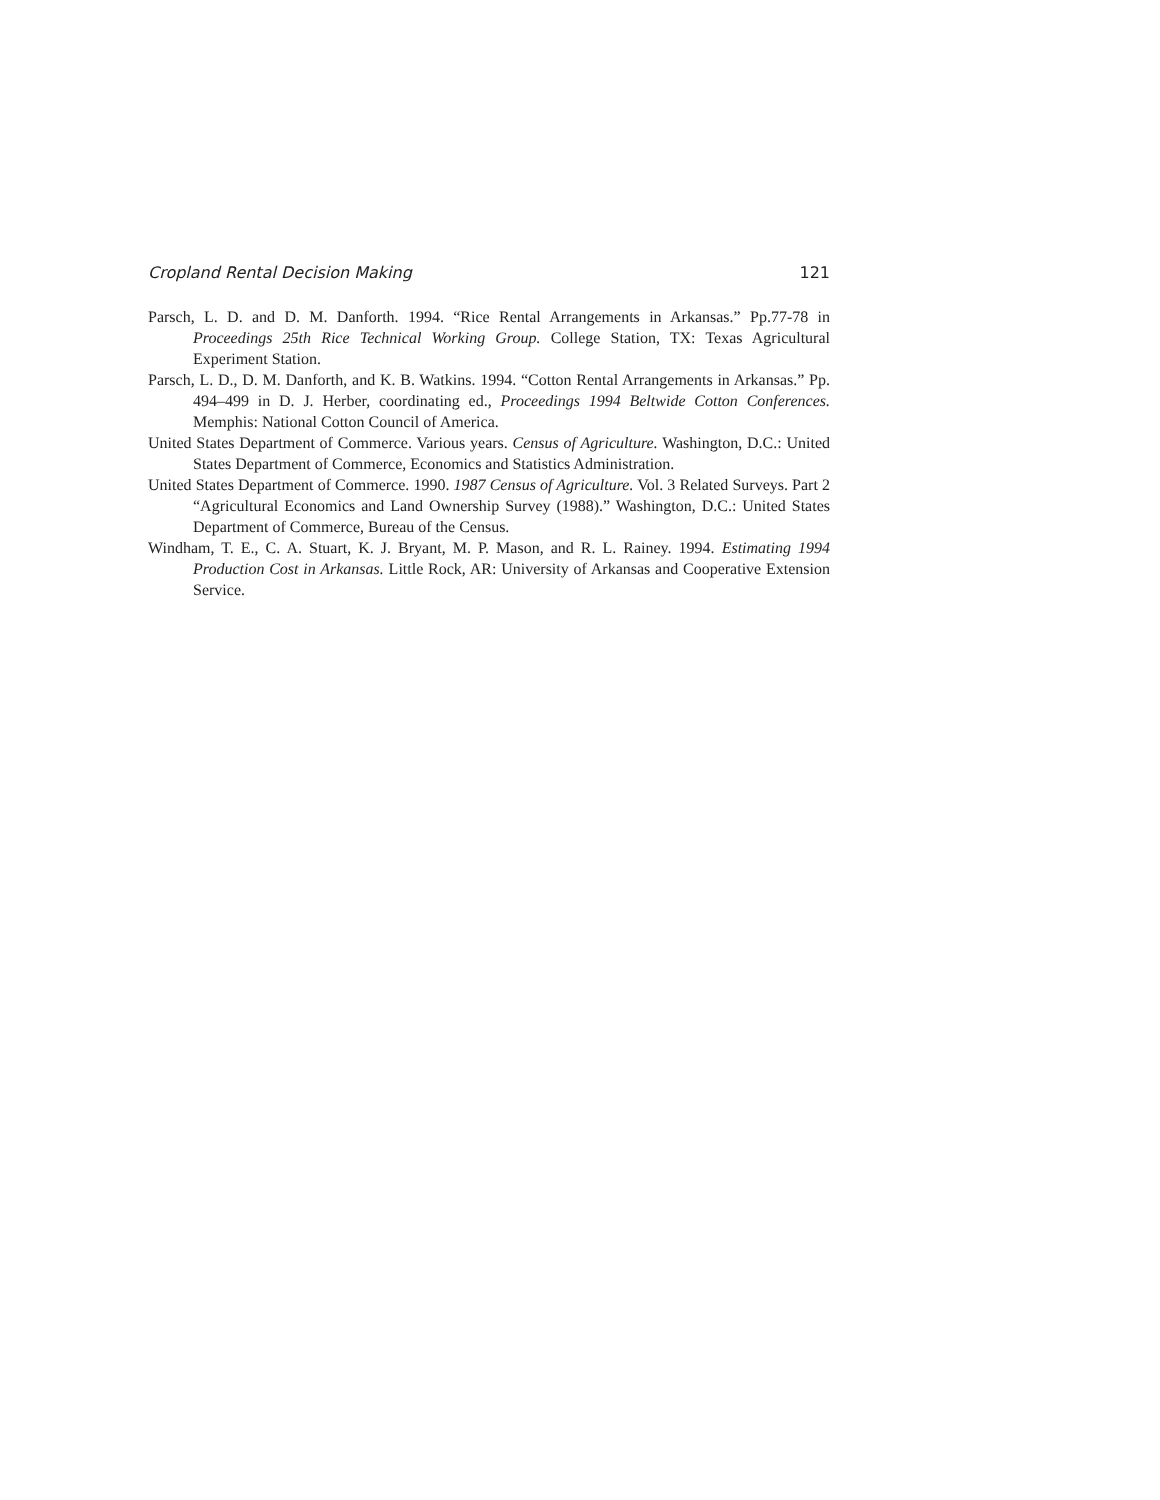Cropland Rental Decision Making 121
Parsch, L. D. and D. M. Danforth. 1994. “Rice Rental Arrangements in Arkansas.” Pp.77-78 in Proceedings 25th Rice Technical Working Group. College Station, TX: Texas Agricultural Experiment Station.
Parsch, L. D., D. M. Danforth, and K. B. Watkins. 1994. “Cotton Rental Arrangements in Arkansas.” Pp. 494–499 in D. J. Herber, coordinating ed., Proceedings 1994 Beltwide Cotton Conferences. Memphis: National Cotton Council of America.
United States Department of Commerce. Various years. Census of Agriculture. Washington, D.C.: United States Department of Commerce, Economics and Statistics Administration.
United States Department of Commerce. 1990. 1987 Census of Agriculture. Vol. 3 Related Surveys. Part 2 “Agricultural Economics and Land Ownership Survey (1988).” Washington, D.C.: United States Department of Commerce, Bureau of the Census.
Windham, T. E., C. A. Stuart, K. J. Bryant, M. P. Mason, and R. L. Rainey. 1994. Estimating 1994 Production Cost in Arkansas. Little Rock, AR: University of Arkansas and Cooperative Extension Service.